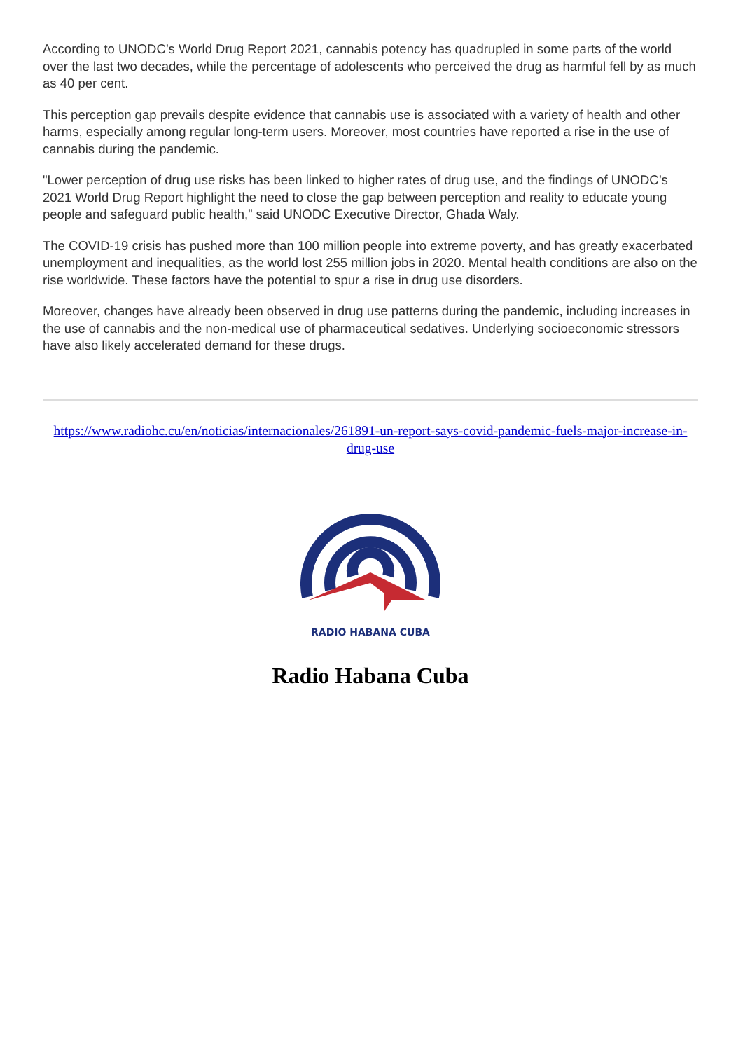According to UNODC’s World Drug Report 2021, cannabis potency has quadrupled in some parts of the world over the last two decades, while the percentage of adolescents who perceived the drug as harmful fell by as much as 40 per cent.
This perception gap prevails despite evidence that cannabis use is associated with a variety of health and other harms, especially among regular long-term users. Moreover, most countries have reported a rise in the use of cannabis during the pandemic.
"Lower perception of drug use risks has been linked to higher rates of drug use, and the findings of UNODC’s 2021 World Drug Report highlight the need to close the gap between perception and reality to educate young people and safeguard public health,” said UNODC Executive Director, Ghada Waly.
The COVID-19 crisis has pushed more than 100 million people into extreme poverty, and has greatly exacerbated unemployment and inequalities, as the world lost 255 million jobs in 2020. Mental health conditions are also on the rise worldwide. These factors have the potential to spur a rise in drug use disorders.
Moreover, changes have already been observed in drug use patterns during the pandemic, including increases in the use of cannabis and the non-medical use of pharmaceutical sedatives. Underlying socioeconomic stressors have also likely accelerated demand for these drugs.
https://www.radiohc.cu/en/noticias/internacionales/261891-un-report-says-covid-pandemic-fuels-major-increase-in-drug-use
RADIO HABANA CUBA
Radio Habana Cuba